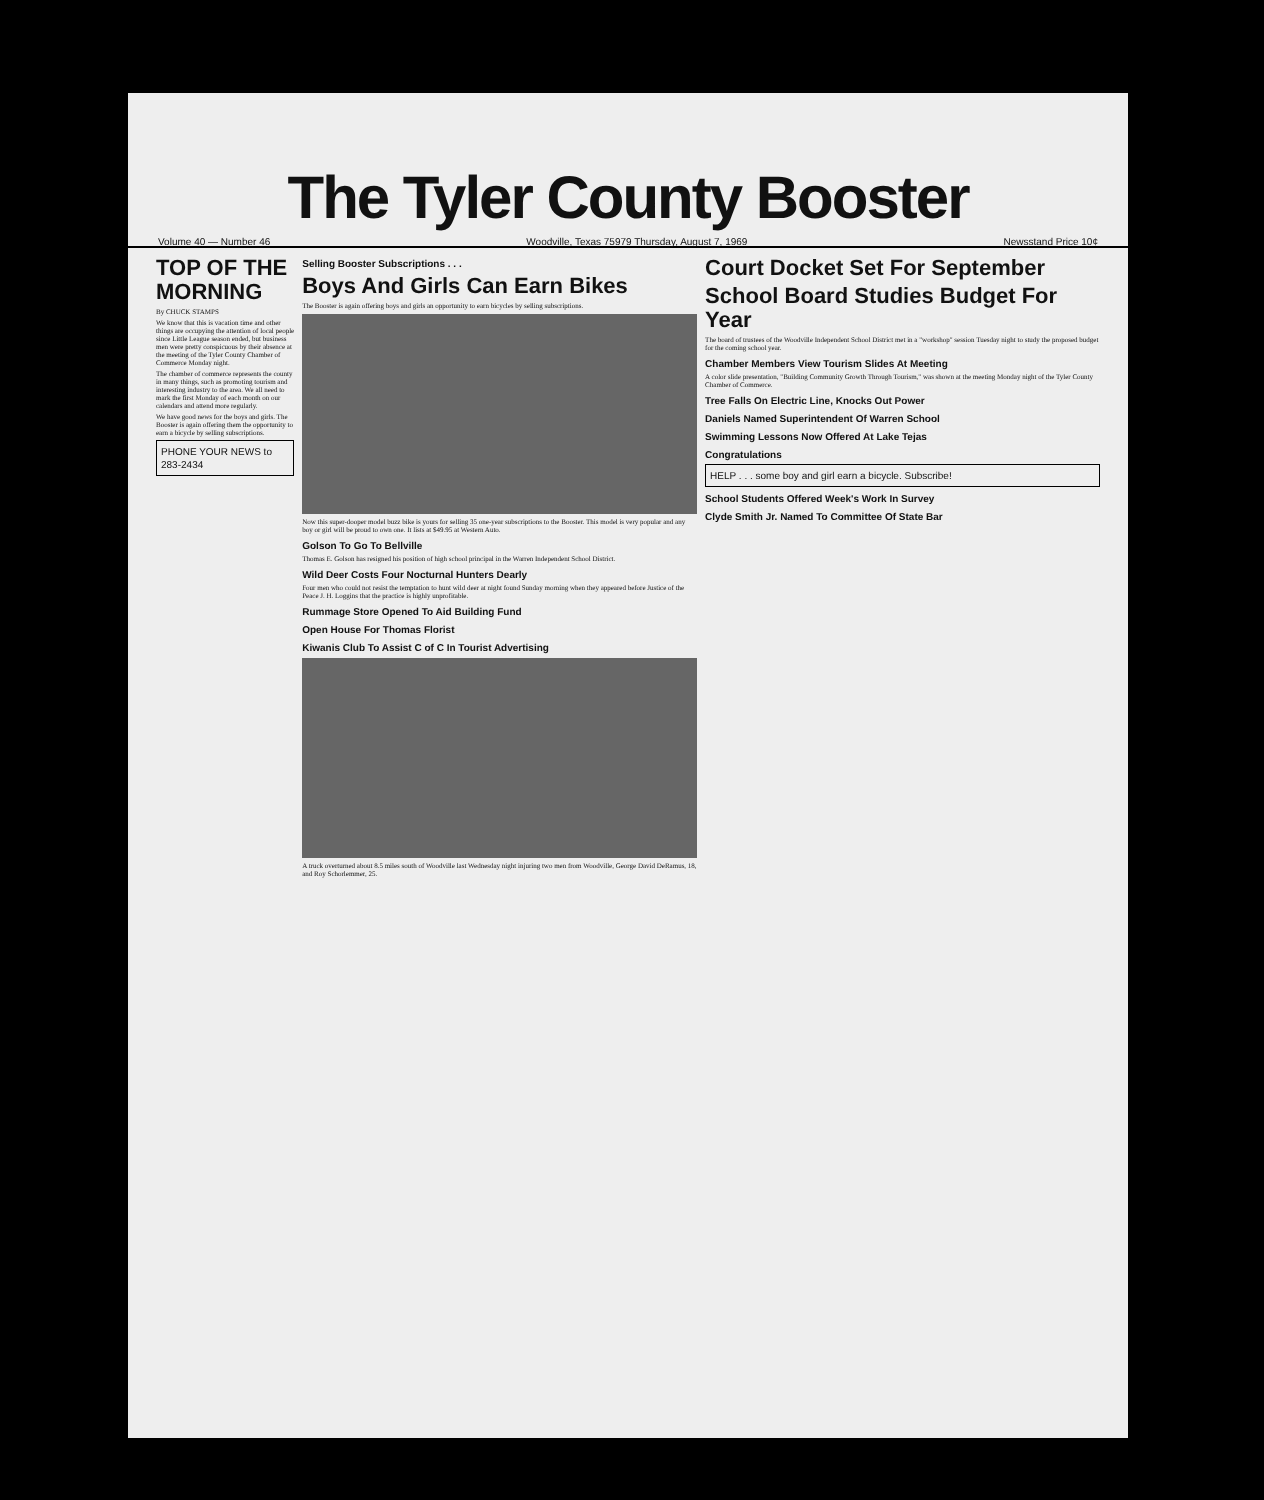The Tyler County Booster
Volume 40 — Number 46 Woodville, Texas 75979 Thursday, August 7, 1969 Newsstand Price 10¢
TOP OF THE MORNING
By CHUCK STAMPS
We know that this is vacation time and other things are occupying the attention of local people since Little League season ended, but business men were pretty conspicuous by their absence at the meeting of the Tyler County Chamber of Commerce Monday night.
The chamber of commerce represents the county in many things, such as promoting tourism and interesting industry to the area. We all need to mark the first Monday of each month on our calendars and attend more regularly.
We have good news for the boys and girls. The Booster is again offering them the opportunity to earn a bicycle by selling subscriptions.
PHONE YOUR NEWS to 283-2434
Selling Booster Subscriptions . . .
Boys And Girls Can Earn Bikes
The Booster is again offering boys and girls an opportunity to earn bicycles by selling subscriptions.
Now this super-dooper model buzz bike is yours for selling 35 one-year subscriptions to the Booster. This model is very popular and any boy or girl will be proud to own one. It lists at $49.95 at Western Auto.
Golson To Go To Bellville
Thomas E. Golson has resigned his position of high school principal in the Warren Independent School District.
Wild Deer Costs Four Nocturnal Hunters Dearly
Four men who could not resist the temptation to hunt wild deer at night found Sunday morning when they appeared before Justice of the Peace J. H. Loggins that the practice is highly unprofitable.
Rummage Store Opened To Aid Building Fund
Open House For Thomas Florist
Kiwanis Club To Assist C of C In Tourist Advertising
A truck overturned about 8.5 miles south of Woodville last Wednesday night injuring two men from Woodville, George David DeRamus, 18, and Roy Schorlemmer, 25.
Court Docket Set For September
School Board Studies Budget For Year
The board of trustees of the Woodville Independent School District met in a "workshop" session Tuesday night to study the proposed budget for the coming school year.
Chamber Members View Tourism Slides At Meeting
A color slide presentation, "Building Community Growth Through Tourism," was shown at the meeting Monday night of the Tyler County Chamber of Commerce.
Tree Falls On Electric Line, Knocks Out Power
Daniels Named Superintendent Of Warren School
Swimming Lessons Now Offered At Lake Tejas
Congratulations
HELP . . . some boy and girl earn a bicycle. Subscribe!
School Students Offered Week's Work In Survey
Clyde Smith Jr. Named To Committee Of State Bar